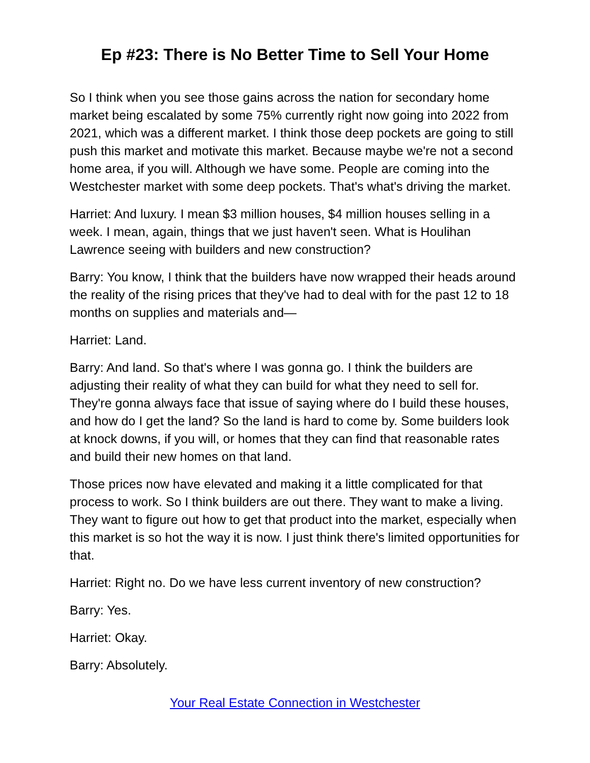Ep #23: There is No Better Time to Sell Your Home
So I think when you see those gains across the nation for secondary home market being escalated by some 75% currently right now going into 2022 from 2021, which was a different market. I think those deep pockets are going to still push this market and motivate this market. Because maybe we're not a second home area, if you will. Although we have some. People are coming into the Westchester market with some deep pockets. That's what's driving the market.
Harriet: And luxury. I mean $3 million houses, $4 million houses selling in a week. I mean, again, things that we just haven't seen. What is Houlihan Lawrence seeing with builders and new construction?
Barry: You know, I think that the builders have now wrapped their heads around the reality of the rising prices that they've had to deal with for the past 12 to 18 months on supplies and materials and—
Harriet: Land.
Barry: And land. So that's where I was gonna go. I think the builders are adjusting their reality of what they can build for what they need to sell for. They're gonna always face that issue of saying where do I build these houses, and how do I get the land? So the land is hard to come by. Some builders look at knock downs, if you will, or homes that they can find that reasonable rates and build their new homes on that land.
Those prices now have elevated and making it a little complicated for that process to work. So I think builders are out there. They want to make a living. They want to figure out how to get that product into the market, especially when this market is so hot the way it is now. I just think there's limited opportunities for that.
Harriet: Right no. Do we have less current inventory of new construction?
Barry: Yes.
Harriet: Okay.
Barry: Absolutely.
Your Real Estate Connection in Westchester